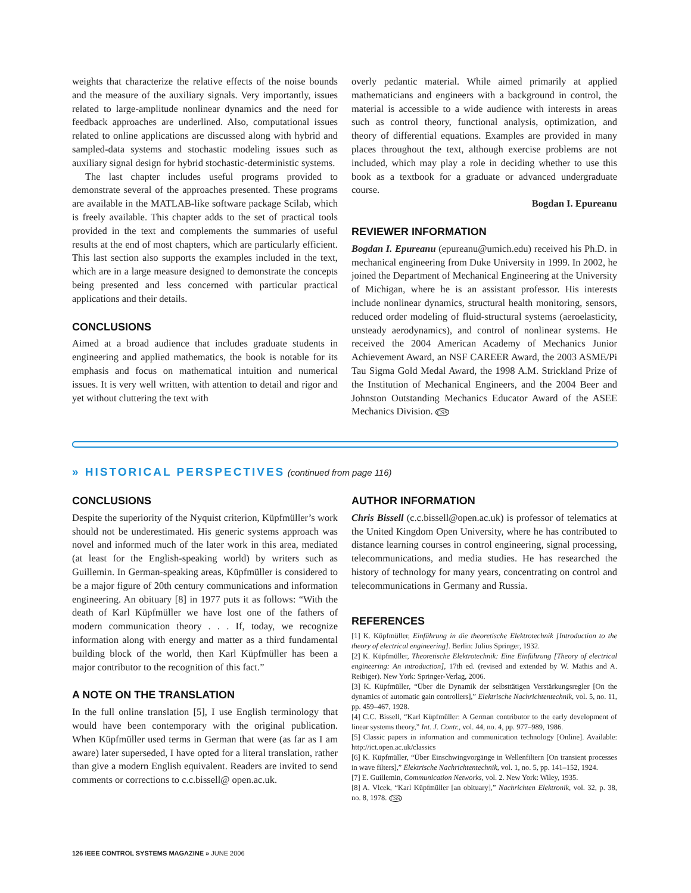weights that characterize the relative effects of the noise bounds and the measure of the auxiliary signals. Very importantly, issues related to large-amplitude nonlinear dynamics and the need for feedback approaches are underlined. Also, computational issues related to online applications are discussed along with hybrid and sampled-data systems and stochastic modeling issues such as auxiliary signal design for hybrid stochastic-deterministic systems.
The last chapter includes useful programs provided to demonstrate several of the approaches presented. These programs are available in the MATLAB-like software package Scilab, which is freely available. This chapter adds to the set of practical tools provided in the text and complements the summaries of useful results at the end of most chapters, which are particularly efficient. This last section also supports the examples included in the text, which are in a large measure designed to demonstrate the concepts being presented and less concerned with particular practical applications and their details.
CONCLUSIONS
Aimed at a broad audience that includes graduate students in engineering and applied mathematics, the book is notable for its emphasis and focus on mathematical intuition and numerical issues. It is very well written, with attention to detail and rigor and yet without cluttering the text with
overly pedantic material. While aimed primarily at applied mathematicians and engineers with a background in control, the material is accessible to a wide audience with interests in areas such as control theory, functional analysis, optimization, and theory of differential equations. Examples are provided in many places throughout the text, although exercise problems are not included, which may play a role in deciding whether to use this book as a textbook for a graduate or advanced undergraduate course.
Bogdan I. Epureanu
REVIEWER INFORMATION
Bogdan I. Epureanu (epureanu@umich.edu) received his Ph.D. in mechanical engineering from Duke University in 1999. In 2002, he joined the Department of Mechanical Engineering at the University of Michigan, where he is an assistant professor. His interests include nonlinear dynamics, structural health monitoring, sensors, reduced order modeling of fluid-structural systems (aeroelasticity, unsteady aerodynamics), and control of nonlinear systems. He received the 2004 American Academy of Mechanics Junior Achievement Award, an NSF CAREER Award, the 2003 ASME/Pi Tau Sigma Gold Medal Award, the 1998 A.M. Strickland Prize of the Institution of Mechanical Engineers, and the 2004 Beer and Johnston Outstanding Mechanics Educator Award of the ASEE Mechanics Division. CSS
» HISTORICAL PERSPECTIVES (continued from page 116)
CONCLUSIONS
Despite the superiority of the Nyquist criterion, Küpfmüller’s work should not be underestimated. His generic systems approach was novel and informed much of the later work in this area, mediated (at least for the English-speaking world) by writers such as Guillemin. In German-speaking areas, Küpfmüller is considered to be a major figure of 20th century communications and information engineering. An obituary [8] in 1977 puts it as follows: “With the death of Karl Küpfmüller we have lost one of the fathers of modern communication theory . . . If, today, we recognize information along with energy and matter as a third fundamental building block of the world, then Karl Küpfmüller has been a major contributor to the recognition of this fact.”
A NOTE ON THE TRANSLATION
In the full online translation [5], I use English terminology that would have been contemporary with the original publication. When Küpfmüller used terms in German that were (as far as I am aware) later superseded, I have opted for a literal translation, rather than give a modern English equivalent. Readers are invited to send comments or corrections to c.c.bissell@ open.ac.uk.
AUTHOR INFORMATION
Chris Bissell (c.c.bissell@open.ac.uk) is professor of telematics at the United Kingdom Open University, where he has contributed to distance learning courses in control engineering, signal processing, telecommunications, and media studies. He has researched the history of technology for many years, concentrating on control and telecommunications in Germany and Russia.
REFERENCES
[1] K. Küpfmüller, Einführung in die theoretische Elektrotechnik [Introduction to the theory of electrical engineering]. Berlin: Julius Springer, 1932.
[2] K. Küpfmüller, Theoretische Elektrotechnik: Eine Einführung [Theory of electrical engineering: An introduction], 17th ed. (revised and extended by W. Mathis and A. Reibiger). New York: Springer-Verlag, 2006.
[3] K. Küpfmüller, “Über die Dynamik der selbsttätigen Verstärkungsregler [On the dynamics of automatic gain controllers],” Elektrische Nachrichtentechnik, vol. 5, no. 11, pp. 459–467, 1928.
[4] C.C. Bissell, “Karl Küpfmüller: A German contributor to the early development of linear systems theory,” Int. J. Contr., vol. 44, no. 4, pp. 977–989, 1986.
[5] Classic papers in information and communication technology [Online]. Available: http://ict.open.ac.uk/classics
[6] K. Küpfmüller, “Über Einschwingvorgänge in Wellenfiltern [On transient processes in wave filters],” Elektrische Nachrichtentechnik, vol. 1, no. 5, pp. 141–152, 1924.
[7] E. Guillemin, Communication Networks, vol. 2. New York: Wiley, 1935.
[8] A. Vlcek, “Karl Küpfmüller [an obituary],” Nachrichten Elektronik, vol. 32, p. 38, no. 8, 1978. CSS
126 IEEE CONTROL SYSTEMS MAGAZINE » JUNE 2006